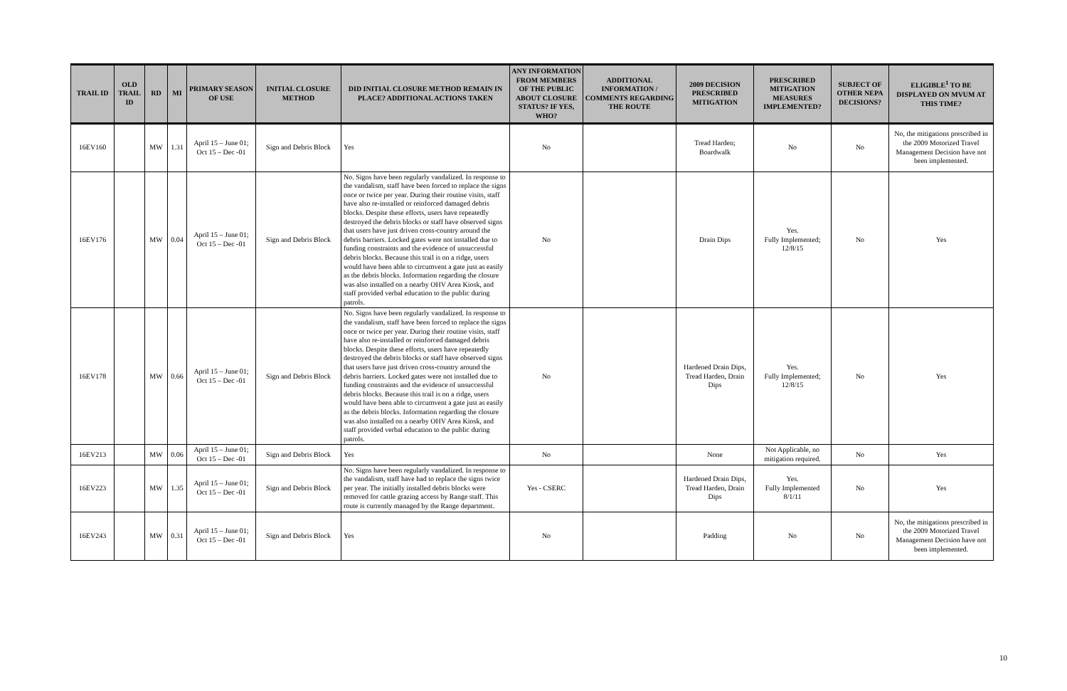| TRAIL ID | OLD TRAIL ID | RD | MI | PRIMARY SEASON OF USE | INITIAL CLOSURE METHOD | DID INITIAL CLOSURE METHOD REMAIN IN PLACE? ADDITIONAL ACTIONS TAKEN | ANY INFORMATION FROM MEMBERS OF THE PUBLIC ABOUT CLOSURE STATUS? IF YES, WHO? | ADDITIONAL INFORMATION / COMMENTS REGARDING THE ROUTE | 2009 DECISION PRESCRIBED MITIGATION | PRESCRIBED MITIGATION MEASURES IMPLEMENTED? | SUBJECT OF OTHER NEPA DECISIONS? | ELIGIBLE<sup>1</sup> TO BE DISPLAYED ON MVUM AT THIS TIME? |
| --- | --- | --- | --- | --- | --- | --- | --- | --- | --- | --- | --- | --- |
| 16EV160 | | MW | 1.31 | April 15 – June 01; Oct 15 – Dec -01 | Sign and Debris Block | Yes | No | | Tread Harden; Boardwalk | No | No | No, the mitigations prescribed in the 2009 Motorized Travel Management Decision have not been implemented. |
| 16EV176 | | MW | 0.04 | April 15 – June 01; Oct 15 – Dec -01 | Sign and Debris Block | No. Signs have been regularly vandalized. In response to the vandalism, staff have been forced to replace the signs once or twice per year. During their routine visits, staff have also re-installed or reinforced damaged debris blocks. Despite these efforts, users have repeatedly destroyed the debris blocks or staff have observed signs that users have just driven cross-country around the debris barriers. Locked gates were not installed due to funding constraints and the evidence of unsuccessful debris blocks. Because this trail is on a ridge, users would have been able to circumvent a gate just as easily as the debris blocks. Information regarding the closure was also installed on a nearby OHV Area Kiosk, and staff provided verbal education to the public during patrols. | No | | Drain Dips | Yes. Fully Implemented; 12/8/15 | No | Yes |
| 16EV178 | | MW | 0.66 | April 15 – June 01; Oct 15 – Dec -01 | Sign and Debris Block | No. Signs have been regularly vandalized. In response to the vandalism, staff have been forced to replace the signs once or twice per year. During their routine visits, staff have also re-installed or reinforced damaged debris blocks. Despite these efforts, users have repeatedly destroyed the debris blocks or staff have observed signs that users have just driven cross-country around the debris barriers. Locked gates were not installed due to funding constraints and the evidence of unsuccessful debris blocks. Because this trail is on a ridge, users would have been able to circumvent a gate just as easily as the debris blocks. Information regarding the closure was also installed on a nearby OHV Area Kiosk, and staff provided verbal education to the public during patrols. | No | | Hardened Drain Dips, Tread Harden, Drain Dips | Yes. Fully Implemented; 12/8/15 | No | Yes |
| 16EV213 | | MW | 0.06 | April 15 – June 01; Oct 15 – Dec -01 | Sign and Debris Block | Yes | No | | None | Not Applicable, no mitigation required. | No | Yes |
| 16EV223 | | MW | 1.35 | April 15 – June 01; Oct 15 – Dec -01 | Sign and Debris Block | No. Signs have been regularly vandalized. In response to the vandalism, staff have had to replace the signs twice per year. The initially installed debris blocks were removed for cattle grazing access by Range staff. This route is currently managed by the Range department. | Yes - CSERC | | Hardened Drain Dips, Tread Harden, Drain Dips | Yes. Fully Implemented 8/1/11 | No | Yes |
| 16EV243 | | MW | 0.31 | April 15 – June 01; Oct 15 – Dec -01 | Sign and Debris Block | Yes | No | | Padding | No | No | No, the mitigations prescribed in the 2009 Motorized Travel Management Decision have not been implemented. |
10